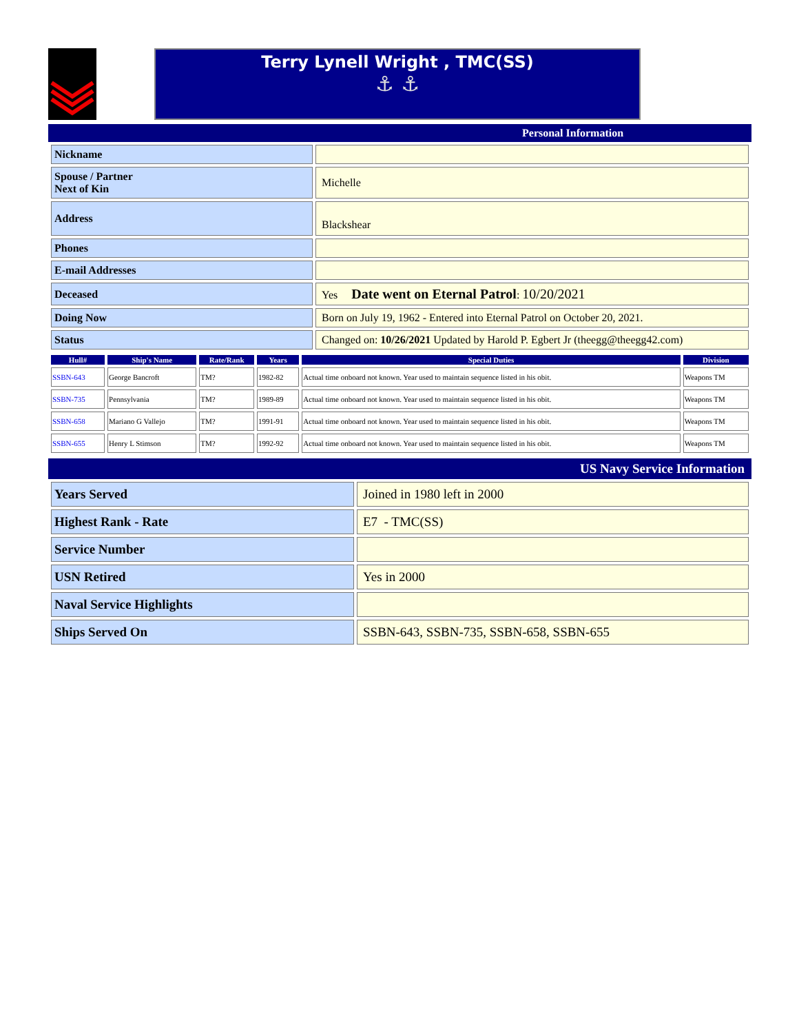Terry Lynell Wright , TMC(SS)
⚓ ⚓
Personal Information
| Nickname | |
| Spouse / Partner Next of Kin | Michelle |
| Address | Blackshear |
| Phones | |
| E-mail Addresses | |
| Deceased | Yes Date went on Eternal Patrol : 10/20/2021 |
| Doing Now | Born on July 19, 1962 - Entered into Eternal Patrol on October 20, 2021. |
| Status | Changed on: 10/26/2021 Updated by Harold P. Egbert Jr (theegg@theegg42.com) |
| Hull# | Ship's Name | Rate/Rank | Years | Special Duties | Division |
| --- | --- | --- | --- | --- | --- |
| SSBN-643 | George Bancroft | TM? | 1982-82 | Actual time onboard not known. Year used to maintain sequence listed in his obit. | Weapons TM |
| SSBN-735 | Pennsylvania | TM? | 1989-89 | Actual time onboard not known. Year used to maintain sequence listed in his obit. | Weapons TM |
| SSBN-658 | Mariano G Vallejo | TM? | 1991-91 | Actual time onboard not known. Year used to maintain sequence listed in his obit. | Weapons TM |
| SSBN-655 | Henry L Stimson | TM? | 1992-92 | Actual time onboard not known. Year used to maintain sequence listed in his obit. | Weapons TM |
US Navy Service Information
| Years Served | Joined in 1980 left in 2000 |
| Highest Rank - Rate | E7 - TMC(SS) |
| Service Number | |
| USN Retired | Yes in 2000 |
| Naval Service Highlights | |
| Ships Served On | SSBN-643, SSBN-735, SSBN-658, SSBN-655 |